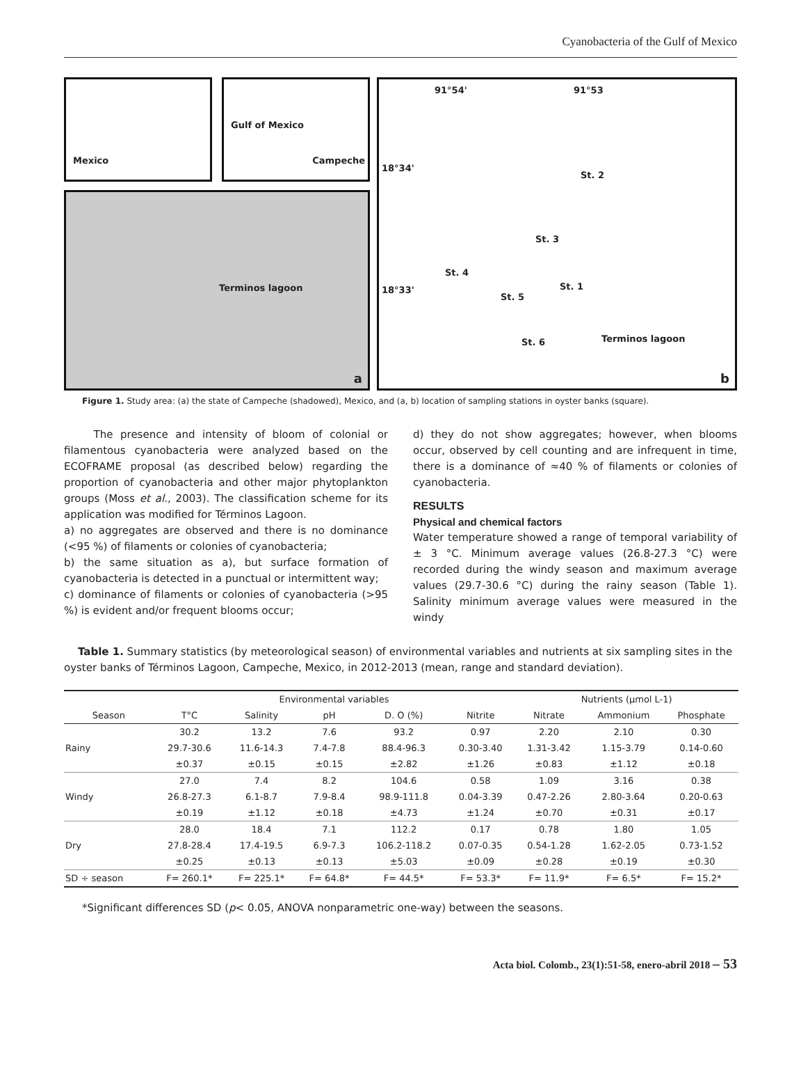Cyanobacteria of the Gulf of Mexico
Mexico
Gulf of Mexico
Campeche
Terminos lagoon
a
91°54' 91°53
18°34'
St. 2
St. 3
St. 4
18°33' St. 1
St. 5
St. 6 Terminos lagoon
b
Figure 1. Study area: (a) the state of Campeche (shadowed), Mexico, and (a, b) location of sampling stations in oyster banks (square).
The presence and intensity of bloom of colonial or filamentous cyanobacteria were analyzed based on the ECOFRAME proposal (as described below) regarding the proportion of cyanobacteria and other major phytoplankton groups (Moss et al., 2003). The classification scheme for its application was modified for Términos Lagoon.
a) no aggregates are observed and there is no dominance (<95 %) of filaments or colonies of cyanobacteria;
b) the same situation as a), but surface formation of cyanobacteria is detected in a punctual or intermittent way;
c) dominance of filaments or colonies of cyanobacteria (>95 %) is evident and/or frequent blooms occur;
d) they do not show aggregates; however, when blooms occur, observed by cell counting and are infrequent in time, there is a dominance of ≈40 % of filaments or colonies of cyanobacteria.
RESULTS
Physical and chemical factors
Water temperature showed a range of temporal variability of ± 3 °C. Minimum average values (26.8-27.3 °C) were recorded during the windy season and maximum average values (29.7-30.6 °C) during the rainy season (Table 1). Salinity minimum average values were measured in the windy
Table 1. Summary statistics (by meteorological season) of environmental variables and nutrients at six sampling sites in the oyster banks of Términos Lagoon, Campeche, Mexico, in 2012-2013 (mean, range and standard deviation).
| | Environmental variables | | | | | Nutrients (µmol L-1) | | |
| --- | --- | --- | --- | --- | --- | --- | --- | --- |
| Season | T°C | Salinity | pH | D. O (%) | Nitrite | Nitrate | Ammonium | Phosphate |
| Rainy | 30.2 | 13.2 | 7.6 | 93.2 | 0.97 | 2.20 | 2.10 | 0.30 |
| | 29.7-30.6 | 11.6-14.3 | 7.4-7.8 | 88.4-96.3 | 0.30-3.40 | 1.31-3.42 | 1.15-3.79 | 0.14-0.60 |
| | ±0.37 | ±0.15 | ±0.15 | ±2.82 | ±1.26 | ±0.83 | ±1.12 | ±0.18 |
| Windy | 27.0 | 7.4 | 8.2 | 104.6 | 0.58 | 1.09 | 3.16 | 0.38 |
| | 26.8-27.3 | 6.1-8.7 | 7.9-8.4 | 98.9-111.8 | 0.04-3.39 | 0.47-2.26 | 2.80-3.64 | 0.20-0.63 |
| | ±0.19 | ±1.12 | ±0.18 | ±4.73 | ±1.24 | ±0.70 | ±0.31 | ±0.17 |
| Dry | 28.0 | 18.4 | 7.1 | 112.2 | 0.17 | 0.78 | 1.80 | 1.05 |
| | 27.8-28.4 | 17.4-19.5 | 6.9-7.3 | 106.2-118.2 | 0.07-0.35 | 0.54-1.28 | 1.62-2.05 | 0.73-1.52 |
| | ±0.25 | ±0.13 | ±0.13 | ±5.03 | ±0.09 | ±0.28 | ±0.19 | ±0.30 |
| SD ÷ season | F= 260.1* | F= 225.1* | F= 64.8* | F= 44.5* | F= 53.3* | F= 11.9* | F= 6.5* | F= 15.2* |
*Significant differences SD (p< 0.05, ANOVA nonparametric one-way) between the seasons.
Acta biol. Colomb., 23(1):51-58, enero-abril 2018 – 53